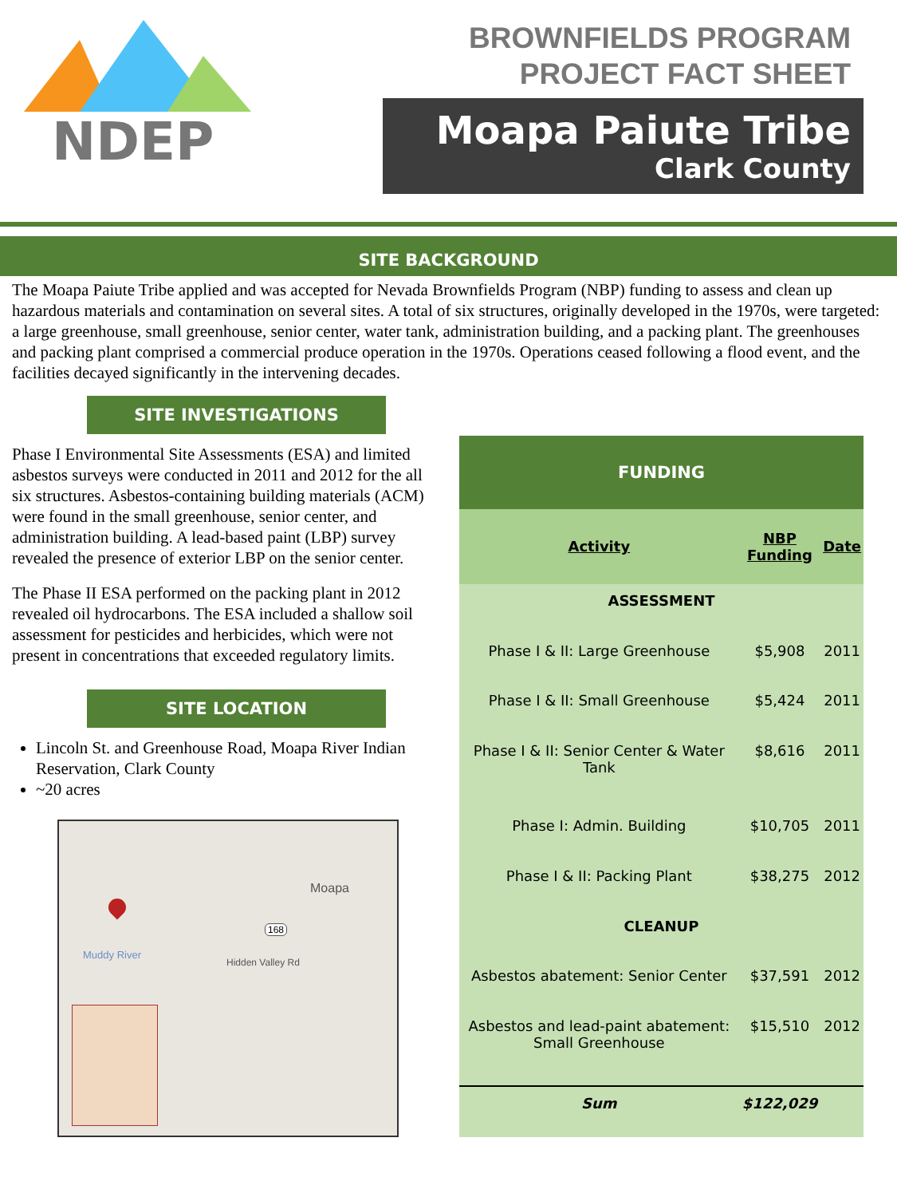NDEP
BROWNFIELDS PROGRAM
PROJECT FACT SHEET
Moapa Paiute Tribe
Clark County
SITE BACKGROUND
The Moapa Paiute Tribe applied and was accepted for Nevada Brownfields Program (NBP) funding to assess and clean up hazardous materials and contamination on several sites. A total of six structures, originally developed in the 1970s, were targeted: a large greenhouse, small greenhouse, senior center, water tank, administration building, and a packing plant. The greenhouses and packing plant comprised a commercial produce operation in the 1970s. Operations ceased following a flood event, and the facilities decayed significantly in the intervening decades.
SITE INVESTIGATIONS
Phase I Environmental Site Assessments (ESA) and limited asbestos surveys were conducted in 2011 and 2012 for the all six structures. Asbestos-containing building materials (ACM) were found in the small greenhouse, senior center, and administration building. A lead-based paint (LBP) survey revealed the presence of exterior LBP on the senior center.
The Phase II ESA performed on the packing plant in 2012 revealed oil hydrocarbons. The ESA included a shallow soil assessment for pesticides and herbicides, which were not present in concentrations that exceeded regulatory limits.
SITE LOCATION
Lincoln St. and Greenhouse Road, Moapa River Indian Reservation, Clark County
~20 acres
Moapa
168
Muddy River
Hidden Valley Rd
| FUNDING | | |
| --- | --- | --- |
| Activity | NBP Funding | Date |
| ASSESSMENT | | |
| Phase I & II: Large Greenhouse | $5,908 | 2011 |
| Phase I & II: Small Greenhouse | $5,424 | 2011 |
| Phase I & II: Senior Center & Water Tank | $8,616 | 2011 |
| Phase I: Admin. Building | $10,705 | 2011 |
| Phase I & II: Packing Plant | $38,275 | 2012 |
| CLEANUP | | |
| Asbestos abatement: Senior Center | $37,591 | 2012 |
| Asbestos and lead-paint abatement: Small Greenhouse | $15,510 | 2012 |
| Sum | $122,029 | |